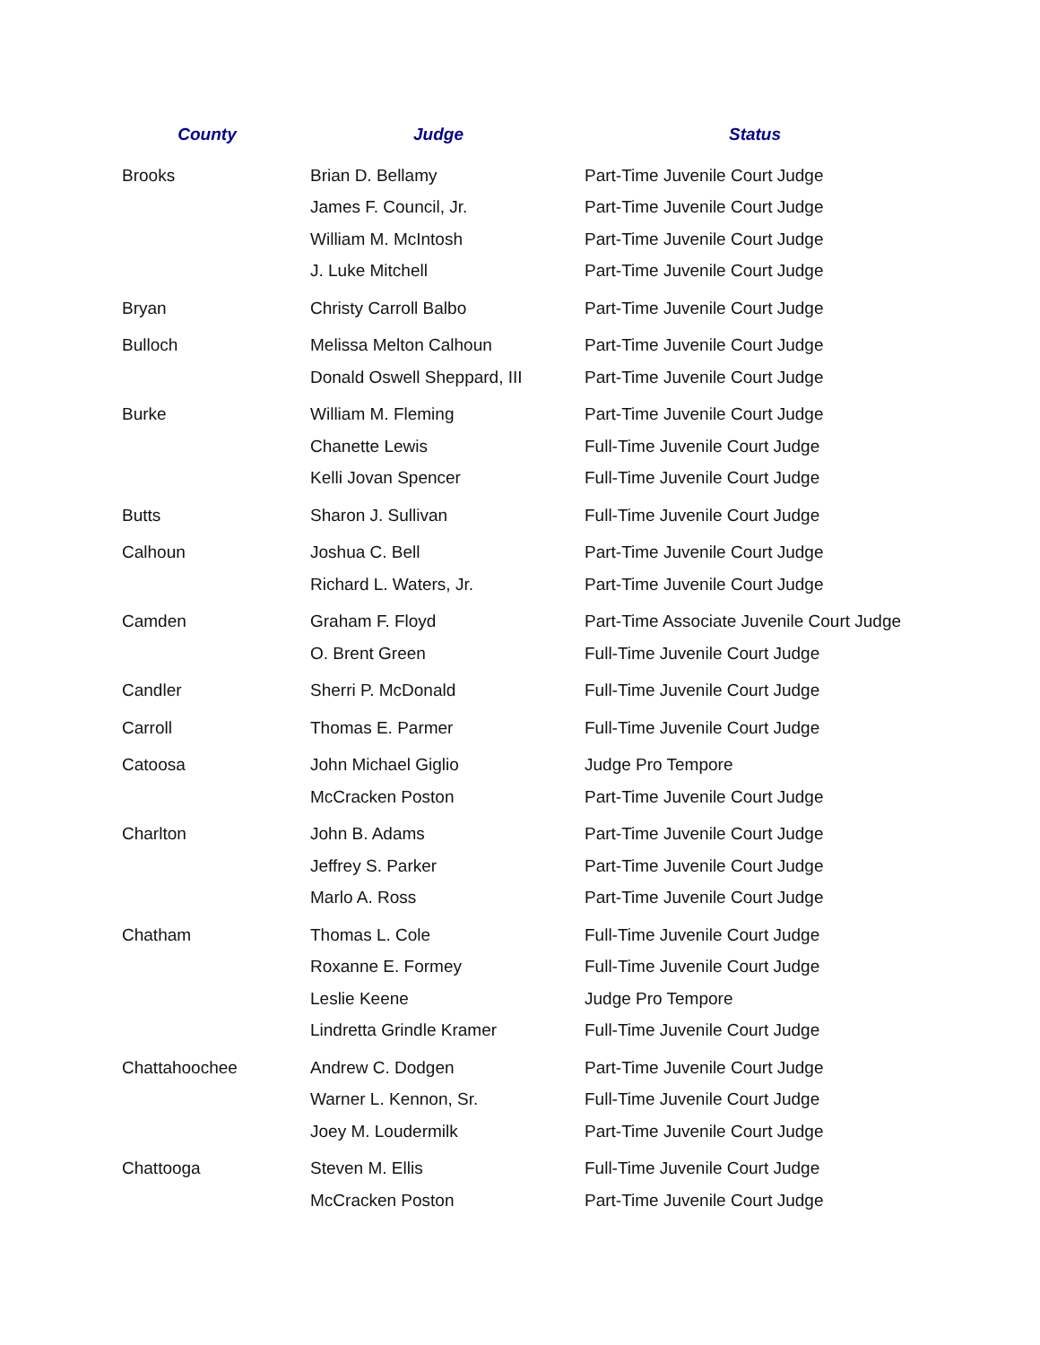| County | Judge | Status |
| --- | --- | --- |
| Brooks | Brian D. Bellamy | Part-Time Juvenile Court Judge |
| | James F. Council, Jr. | Part-Time Juvenile Court Judge |
| | William M. McIntosh | Part-Time Juvenile Court Judge |
| | J. Luke Mitchell | Part-Time Juvenile Court Judge |
| Bryan | Christy Carroll Balbo | Part-Time Juvenile Court Judge |
| Bulloch | Melissa Melton Calhoun | Part-Time Juvenile Court Judge |
| | Donald Oswell Sheppard, III | Part-Time Juvenile Court Judge |
| Burke | William M. Fleming | Part-Time Juvenile Court Judge |
| | Chanette Lewis | Full-Time Juvenile Court Judge |
| | Kelli Jovan Spencer | Full-Time Juvenile Court Judge |
| Butts | Sharon J. Sullivan | Full-Time Juvenile Court Judge |
| Calhoun | Joshua C. Bell | Part-Time Juvenile Court Judge |
| | Richard L. Waters, Jr. | Part-Time Juvenile Court Judge |
| Camden | Graham F. Floyd | Part-Time Associate Juvenile Court Judge |
| | O. Brent Green | Full-Time Juvenile Court Judge |
| Candler | Sherri P. McDonald | Full-Time Juvenile Court Judge |
| Carroll | Thomas E. Parmer | Full-Time Juvenile Court Judge |
| Catoosa | John Michael Giglio | Judge Pro Tempore |
| | McCracken Poston | Part-Time Juvenile Court Judge |
| Charlton | John B. Adams | Part-Time Juvenile Court Judge |
| | Jeffrey S. Parker | Part-Time Juvenile Court Judge |
| | Marlo A. Ross | Part-Time Juvenile Court Judge |
| Chatham | Thomas L. Cole | Full-Time Juvenile Court Judge |
| | Roxanne E. Formey | Full-Time Juvenile Court Judge |
| | Leslie Keene | Judge Pro Tempore |
| | Lindretta Grindle Kramer | Full-Time Juvenile Court Judge |
| Chattahoochee | Andrew C. Dodgen | Part-Time Juvenile Court Judge |
| | Warner L. Kennon, Sr. | Full-Time Juvenile Court Judge |
| | Joey M. Loudermilk | Part-Time Juvenile Court Judge |
| Chattooga | Steven M. Ellis | Full-Time Juvenile Court Judge |
| | McCracken Poston | Part-Time Juvenile Court Judge |